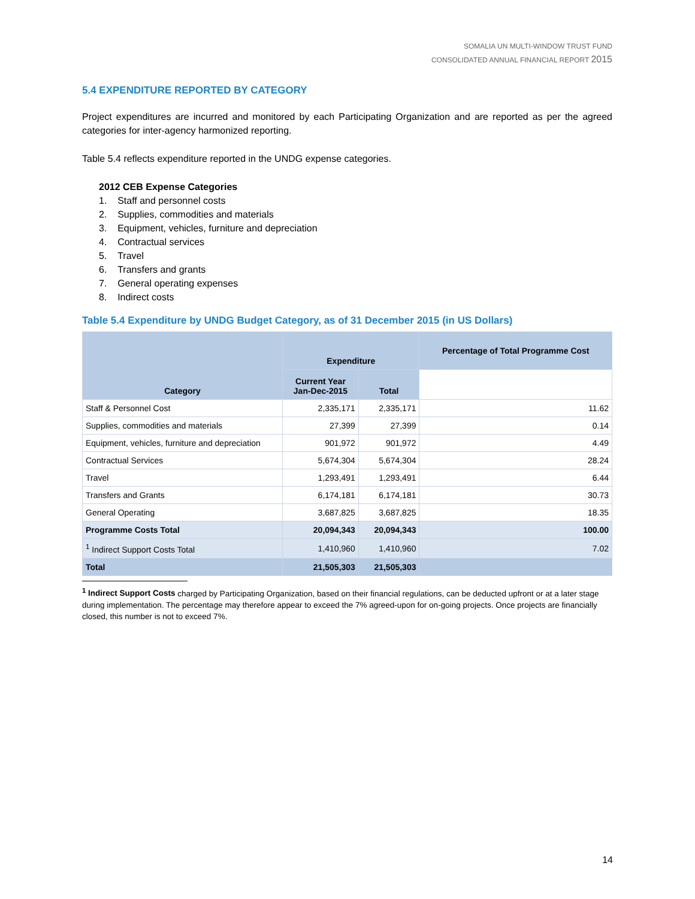SOMALIA UN MULTI-WINDOW TRUST FUND
CONSOLIDATED ANNUAL FINANCIAL REPORT 2015
5.4 EXPENDITURE REPORTED BY CATEGORY
Project expenditures are incurred and monitored by each Participating Organization and are reported as per the agreed categories for inter-agency harmonized reporting.
Table 5.4 reflects expenditure reported in the UNDG expense categories.
2012 CEB Expense Categories
1. Staff and personnel costs
2. Supplies, commodities and materials
3. Equipment, vehicles, furniture and depreciation
4. Contractual services
5. Travel
6. Transfers and grants
7. General operating expenses
8. Indirect costs
Table 5.4 Expenditure by UNDG Budget Category, as of 31 December 2015 (in US Dollars)
| Category | Expenditure | | Percentage of Total Programme Cost |
| --- | --- | --- | --- |
| | Current Year Jan-Dec-2015 | Total | |
| Staff & Personnel Cost | 2,335,171 | 2,335,171 | 11.62 |
| Supplies, commodities and materials | 27,399 | 27,399 | 0.14 |
| Equipment, vehicles, furniture and depreciation | 901,972 | 901,972 | 4.49 |
| Contractual Services | 5,674,304 | 5,674,304 | 28.24 |
| Travel | 1,293,491 | 1,293,491 | 6.44 |
| Transfers and Grants | 6,174,181 | 6,174,181 | 30.73 |
| General Operating | 3,687,825 | 3,687,825 | 18.35 |
| Programme Costs Total | 20,094,343 | 20,094,343 | 100.00 |
| <sup>1</sup> Indirect Support Costs Total | 1,410,960 | 1,410,960 | 7.02 |
| Total | 21,505,303 | 21,505,303 | |
<sup>1</sup> Indirect Support Costs charged by Participating Organization, based on their financial regulations, can be deducted upfront or at a later stage during implementation. The percentage may therefore appear to exceed the 7% agreed-upon for on-going projects. Once projects are financially closed, this number is not to exceed 7%.
14